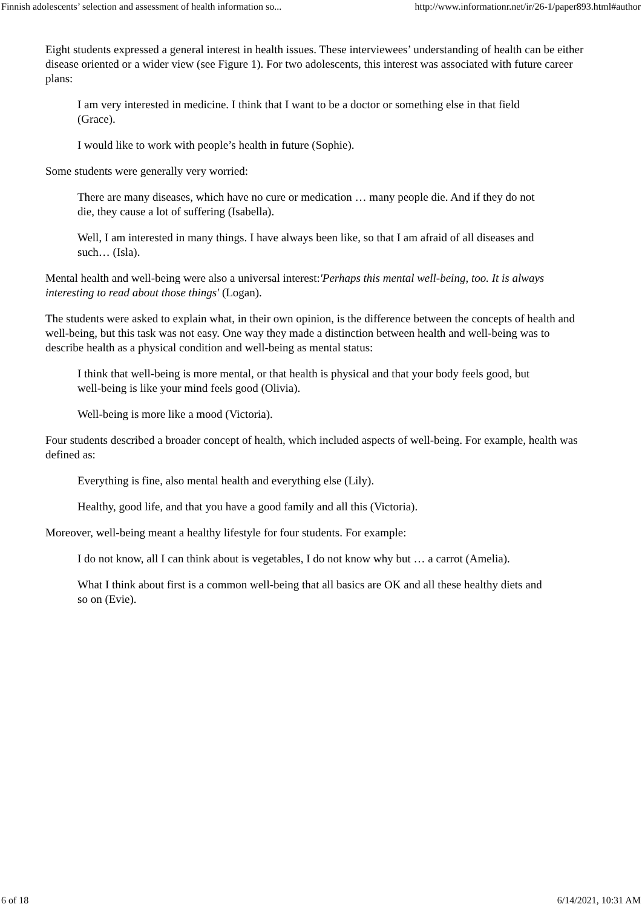Finnish adolescents’ selection and assessment of health information so... http://www.informationr.net/ir/26-1/paper893.html#author
Eight students expressed a general interest in health issues. These interviewees’ understanding of health can be either disease oriented or a wider view (see Figure 1). For two adolescents, this interest was associated with future career plans:
I am very interested in medicine. I think that I want to be a doctor or something else in that field (Grace).
I would like to work with people’s health in future (Sophie).
Some students were generally very worried:
There are many diseases, which have no cure or medication … many people die. And if they do not die, they cause a lot of suffering (Isabella).
Well, I am interested in many things. I have always been like, so that I am afraid of all diseases and such… (Isla).
Mental health and well-being were also a universal interest:'Perhaps this mental well-being, too. It is always interesting to read about those things' (Logan).
The students were asked to explain what, in their own opinion, is the difference between the concepts of health and well-being, but this task was not easy. One way they made a distinction between health and well-being was to describe health as a physical condition and well-being as mental status:
I think that well-being is more mental, or that health is physical and that your body feels good, but well-being is like your mind feels good (Olivia).
Well-being is more like a mood (Victoria).
Four students described a broader concept of health, which included aspects of well-being. For example, health was defined as:
Everything is fine, also mental health and everything else (Lily).
Healthy, good life, and that you have a good family and all this (Victoria).
Moreover, well-being meant a healthy lifestyle for four students. For example:
I do not know, all I can think about is vegetables, I do not know why but … a carrot (Amelia).
What I think about first is a common well-being that all basics are OK and all these healthy diets and so on (Evie).
6 of 18 6/14/2021, 10:31 AM